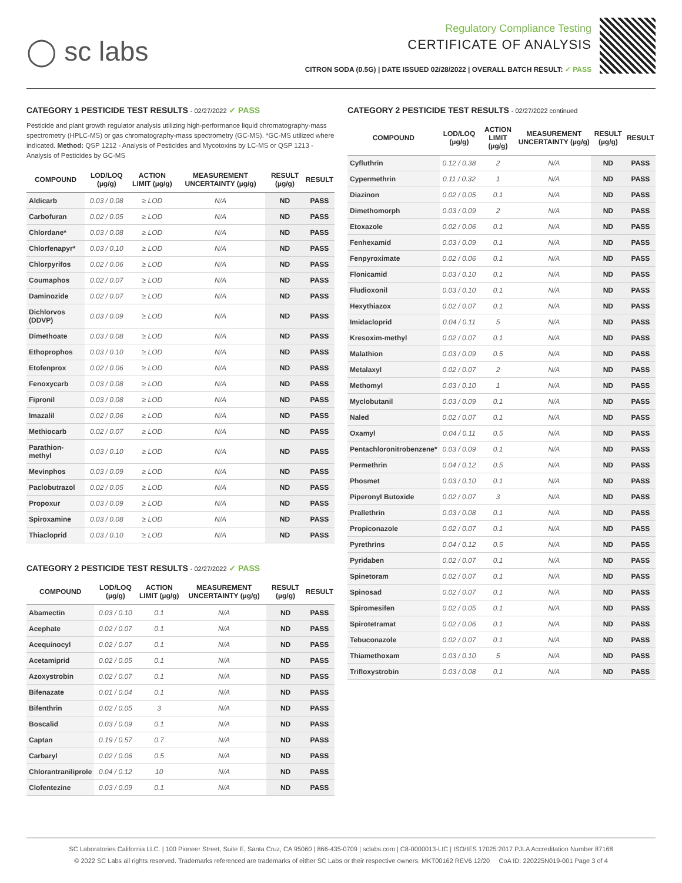◯ sc labs
Regulatory Compliance Testing
CERTIFICATE OF ANALYSIS
CITRON SODA (0.5G) | DATE ISSUED 02/28/2022 | OVERALL BATCH RESULT: ✓ PASS
CATEGORY 1 PESTICIDE TEST RESULTS - 02/27/2022 ✓ PASS
Pesticide and plant growth regulator analysis utilizing high-performance liquid chromatography-mass spectrometry (HPLC-MS) or gas chromatography-mass spectrometry (GC-MS). *GC-MS utilized where indicated. Method: QSP 1212 - Analysis of Pesticides and Mycotoxins by LC-MS or QSP 1213 - Analysis of Pesticides by GC-MS
| COMPOUND | LOD/LOQ (µg/g) | ACTION LIMIT (µg/g) | MEASUREMENT UNCERTAINTY (µg/g) | RESULT (µg/g) | RESULT |
| --- | --- | --- | --- | --- | --- |
| Aldicarb | 0.03 / 0.08 | ≥ LOD | N/A | ND | PASS |
| Carbofuran | 0.02 / 0.05 | ≥ LOD | N/A | ND | PASS |
| Chlordane* | 0.03 / 0.08 | ≥ LOD | N/A | ND | PASS |
| Chlorfenapyr* | 0.03 / 0.10 | ≥ LOD | N/A | ND | PASS |
| Chlorpyrifos | 0.02 / 0.06 | ≥ LOD | N/A | ND | PASS |
| Coumaphos | 0.02 / 0.07 | ≥ LOD | N/A | ND | PASS |
| Daminozide | 0.02 / 0.07 | ≥ LOD | N/A | ND | PASS |
| Dichlorvos (DDVP) | 0.03 / 0.09 | ≥ LOD | N/A | ND | PASS |
| Dimethoate | 0.03 / 0.08 | ≥ LOD | N/A | ND | PASS |
| Ethoprophos | 0.03 / 0.10 | ≥ LOD | N/A | ND | PASS |
| Etofenprox | 0.02 / 0.06 | ≥ LOD | N/A | ND | PASS |
| Fenoxycarb | 0.03 / 0.08 | ≥ LOD | N/A | ND | PASS |
| Fipronil | 0.03 / 0.08 | ≥ LOD | N/A | ND | PASS |
| Imazalil | 0.02 / 0.06 | ≥ LOD | N/A | ND | PASS |
| Methiocarb | 0.02 / 0.07 | ≥ LOD | N/A | ND | PASS |
| Parathion-methyl | 0.03 / 0.10 | ≥ LOD | N/A | ND | PASS |
| Mevinphos | 0.03 / 0.09 | ≥ LOD | N/A | ND | PASS |
| Paclobutrazol | 0.02 / 0.05 | ≥ LOD | N/A | ND | PASS |
| Propoxur | 0.03 / 0.09 | ≥ LOD | N/A | ND | PASS |
| Spiroxamine | 0.03 / 0.08 | ≥ LOD | N/A | ND | PASS |
| Thiacloprid | 0.03 / 0.10 | ≥ LOD | N/A | ND | PASS |
CATEGORY 2 PESTICIDE TEST RESULTS - 02/27/2022 ✓ PASS
| COMPOUND | LOD/LOQ (µg/g) | ACTION LIMIT (µg/g) | MEASUREMENT UNCERTAINTY (µg/g) | RESULT (µg/g) | RESULT |
| --- | --- | --- | --- | --- | --- |
| Abamectin | 0.03 / 0.10 | 0.1 | N/A | ND | PASS |
| Acephate | 0.02 / 0.07 | 0.1 | N/A | ND | PASS |
| Acequinocyl | 0.02 / 0.07 | 0.1 | N/A | ND | PASS |
| Acetamiprid | 0.02 / 0.05 | 0.1 | N/A | ND | PASS |
| Azoxystrobin | 0.02 / 0.07 | 0.1 | N/A | ND | PASS |
| Bifenazate | 0.01 / 0.04 | 0.1 | N/A | ND | PASS |
| Bifenthrin | 0.02 / 0.05 | 3 | N/A | ND | PASS |
| Boscalid | 0.03 / 0.09 | 0.1 | N/A | ND | PASS |
| Captan | 0.19 / 0.57 | 0.7 | N/A | ND | PASS |
| Carbaryl | 0.02 / 0.06 | 0.5 | N/A | ND | PASS |
| Chlorantraniliprole | 0.04 / 0.12 | 10 | N/A | ND | PASS |
| Clofentezine | 0.03 / 0.09 | 0.1 | N/A | ND | PASS |
CATEGORY 2 PESTICIDE TEST RESULTS - 02/27/2022 continued
| COMPOUND | LOD/LOQ (µg/g) | ACTION LIMIT (µg/g) | MEASUREMENT UNCERTAINTY (µg/g) | RESULT (µg/g) | RESULT |
| --- | --- | --- | --- | --- | --- |
| Cyfluthrin | 0.12 / 0.38 | 2 | N/A | ND | PASS |
| Cypermethrin | 0.11 / 0.32 | 1 | N/A | ND | PASS |
| Diazinon | 0.02 / 0.05 | 0.1 | N/A | ND | PASS |
| Dimethomorph | 0.03 / 0.09 | 2 | N/A | ND | PASS |
| Etoxazole | 0.02 / 0.06 | 0.1 | N/A | ND | PASS |
| Fenhexamid | 0.03 / 0.09 | 0.1 | N/A | ND | PASS |
| Fenpyroximate | 0.02 / 0.06 | 0.1 | N/A | ND | PASS |
| Flonicamid | 0.03 / 0.10 | 0.1 | N/A | ND | PASS |
| Fludioxonil | 0.03 / 0.10 | 0.1 | N/A | ND | PASS |
| Hexythiazox | 0.02 / 0.07 | 0.1 | N/A | ND | PASS |
| Imidacloprid | 0.04 / 0.11 | 5 | N/A | ND | PASS |
| Kresoxim-methyl | 0.02 / 0.07 | 0.1 | N/A | ND | PASS |
| Malathion | 0.03 / 0.09 | 0.5 | N/A | ND | PASS |
| Metalaxyl | 0.02 / 0.07 | 2 | N/A | ND | PASS |
| Methomyl | 0.03 / 0.10 | 1 | N/A | ND | PASS |
| Myclobutanil | 0.03 / 0.09 | 0.1 | N/A | ND | PASS |
| Naled | 0.02 / 0.07 | 0.1 | N/A | ND | PASS |
| Oxamyl | 0.04 / 0.11 | 0.5 | N/A | ND | PASS |
| Pentachloronitrobenzene* | 0.03 / 0.09 | 0.1 | N/A | ND | PASS |
| Permethrin | 0.04 / 0.12 | 0.5 | N/A | ND | PASS |
| Phosmet | 0.03 / 0.10 | 0.1 | N/A | ND | PASS |
| Piperonyl Butoxide | 0.02 / 0.07 | 3 | N/A | ND | PASS |
| Prallethrin | 0.03 / 0.08 | 0.1 | N/A | ND | PASS |
| Propiconazole | 0.02 / 0.07 | 0.1 | N/A | ND | PASS |
| Pyrethrins | 0.04 / 0.12 | 0.5 | N/A | ND | PASS |
| Pyridaben | 0.02 / 0.07 | 0.1 | N/A | ND | PASS |
| Spinetoram | 0.02 / 0.07 | 0.1 | N/A | ND | PASS |
| Spinosad | 0.02 / 0.07 | 0.1 | N/A | ND | PASS |
| Spiromesifen | 0.02 / 0.05 | 0.1 | N/A | ND | PASS |
| Spirotetramat | 0.02 / 0.06 | 0.1 | N/A | ND | PASS |
| Tebuconazole | 0.02 / 0.07 | 0.1 | N/A | ND | PASS |
| Thiamethoxam | 0.03 / 0.10 | 5 | N/A | ND | PASS |
| Trifloxystrobin | 0.03 / 0.08 | 0.1 | N/A | ND | PASS |
SC Laboratories California LLC. | 100 Pioneer Street, Suite E, Santa Cruz, CA 95060 | 866-435-0709 | sclabs.com | C8-0000013-LIC | ISO/IES 17025:2017 PJLA Accreditation Number 87168
© 2022 SC Labs all rights reserved. Trademarks referenced are trademarks of either SC Labs or their respective owners. MKT00162 REV6 12/20 CoA ID: 220225N019-001 Page 3 of 4